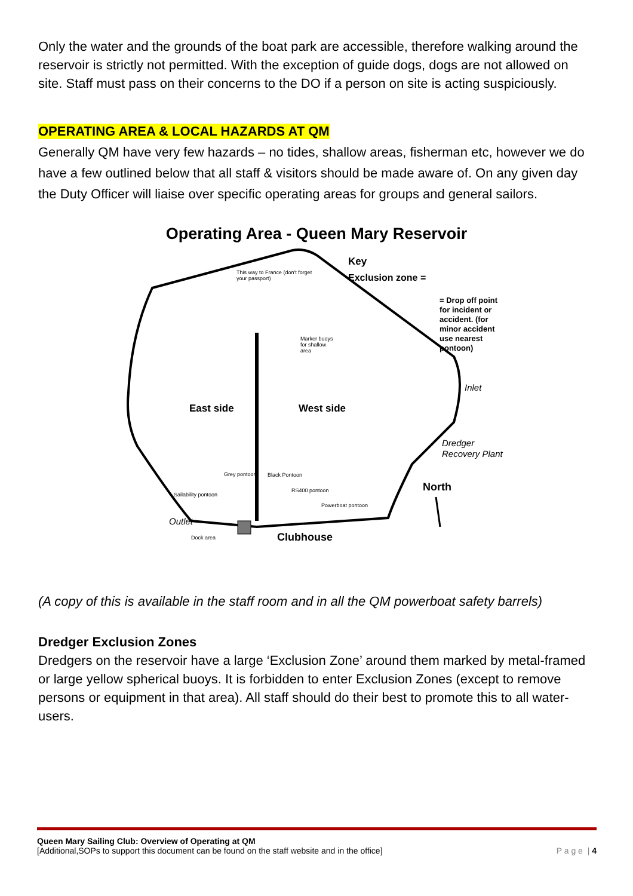Only the water and the grounds of the boat park are accessible, therefore walking around the reservoir is strictly not permitted. With the exception of guide dogs, dogs are not allowed on site. Staff must pass on their concerns to the DO if a person on site is acting suspiciously.
OPERATING AREA & LOCAL HAZARDS AT QM
Generally QM have very few hazards – no tides, shallow areas, fisherman etc, however we do have a few outlined below that all staff & visitors should be made aware of. On any given day the Duty Officer will liaise over specific operating areas for groups and general sailors.
Operating Area - Queen Mary Reservoir
Key
Exclusion zone =
= Drop off point
for incident or
accident. (for
minor accident
use nearest
pontoon)
This way to France (don't forget
your passport)
Marker buoys
for shallow
area
Inlet
East side
West side
Dredger
Recovery Plant
Grey pontoon
Black Pontoon
North
RS400 pontoon
Sailability pontoon
Powerboat pontoon
Outlet
Dock area
Clubhouse
(A copy of this is available in the staff room and in all the QM powerboat safety barrels)
Dredger Exclusion Zones
Dredgers on the reservoir have a large ‘Exclusion Zone’ around them marked by metal-framed or large yellow spherical buoys. It is forbidden to enter Exclusion Zones (except to remove persons or equipment in that area). All staff should do their best to promote this to all water-users.
Queen Mary Sailing Club: Overview of Operating at QM
P a g e | 4 [Additional,SOPs to support this document can be found on the staff website and in the office]